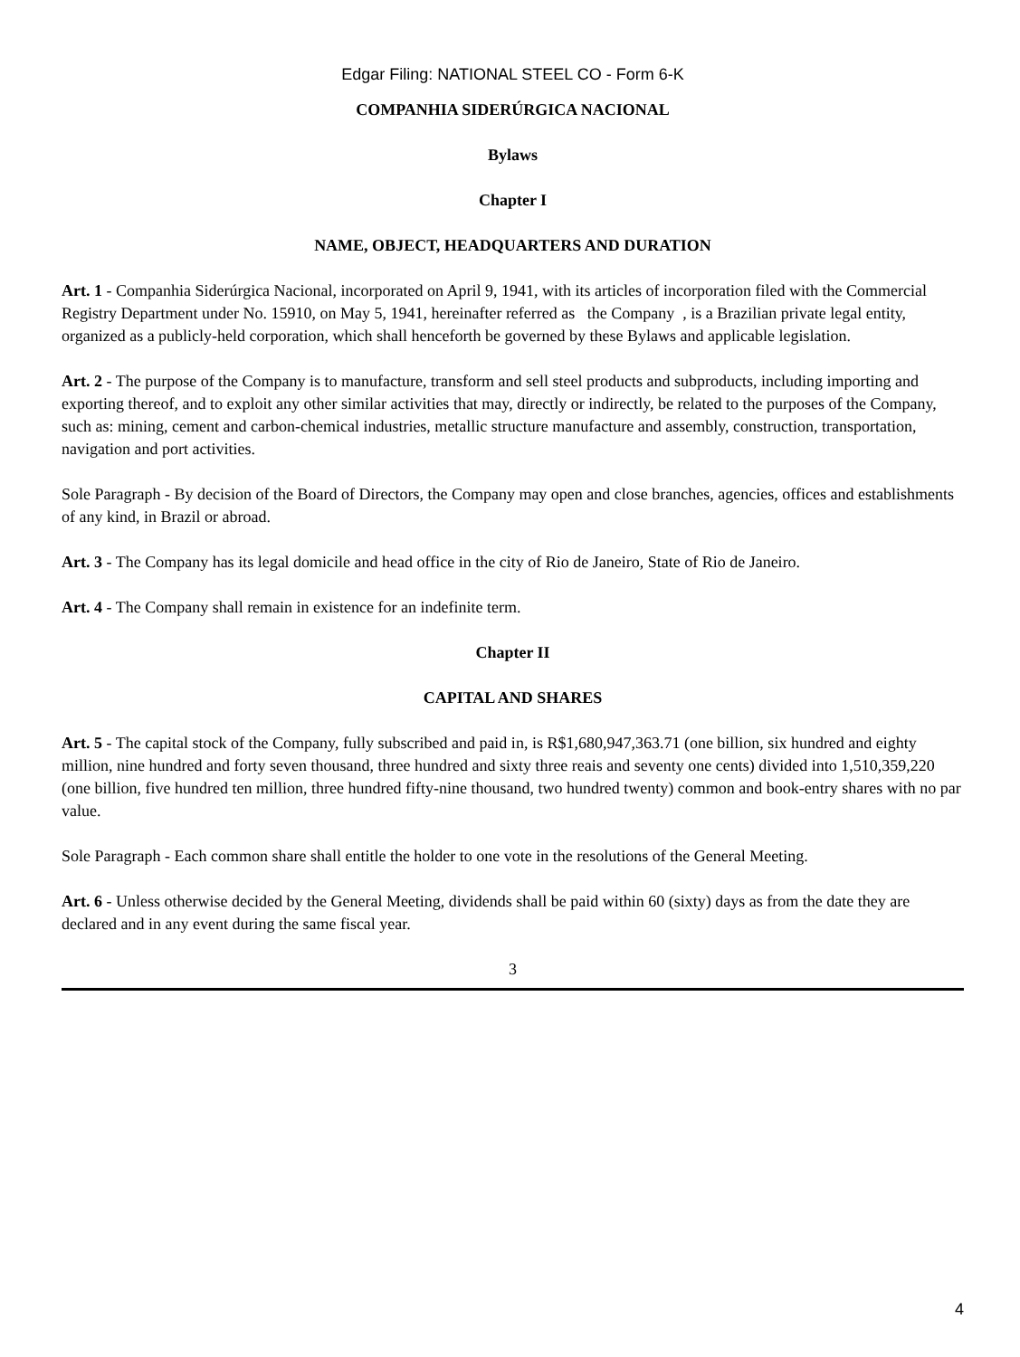Edgar Filing: NATIONAL STEEL CO - Form 6-K
COMPANHIA SIDERÚRGICA NACIONAL
Bylaws
Chapter I
NAME, OBJECT, HEADQUARTERS AND DURATION
Art. 1 - Companhia Siderúrgica Nacional, incorporated on April 9, 1941, with its articles of incorporation filed with the Commercial Registry Department under No. 15910, on May 5, 1941, hereinafter referred as the Company , is a Brazilian private legal entity, organized as a publicly-held corporation, which shall henceforth be governed by these Bylaws and applicable legislation.
Art. 2 - The purpose of the Company is to manufacture, transform and sell steel products and subproducts, including importing and exporting thereof, and to exploit any other similar activities that may, directly or indirectly, be related to the purposes of the Company, such as: mining, cement and carbon-chemical industries, metallic structure manufacture and assembly, construction, transportation, navigation and port activities.
Sole Paragraph - By decision of the Board of Directors, the Company may open and close branches, agencies, offices and establishments of any kind, in Brazil or abroad.
Art. 3 - The Company has its legal domicile and head office in the city of Rio de Janeiro, State of Rio de Janeiro.
Art. 4 - The Company shall remain in existence for an indefinite term.
Chapter II
CAPITAL AND SHARES
Art. 5 - The capital stock of the Company, fully subscribed and paid in, is R$1,680,947,363.71 (one billion, six hundred and eighty million, nine hundred and forty seven thousand, three hundred and sixty three reais and seventy one cents) divided into 1,510,359,220 (one billion, five hundred ten million, three hundred fifty-nine thousand, two hundred twenty) common and book-entry shares with no par value.
Sole Paragraph - Each common share shall entitle the holder to one vote in the resolutions of the General Meeting.
Art. 6 - Unless otherwise decided by the General Meeting, dividends shall be paid within 60 (sixty) days as from the date they are declared and in any event during the same fiscal year.
3
4